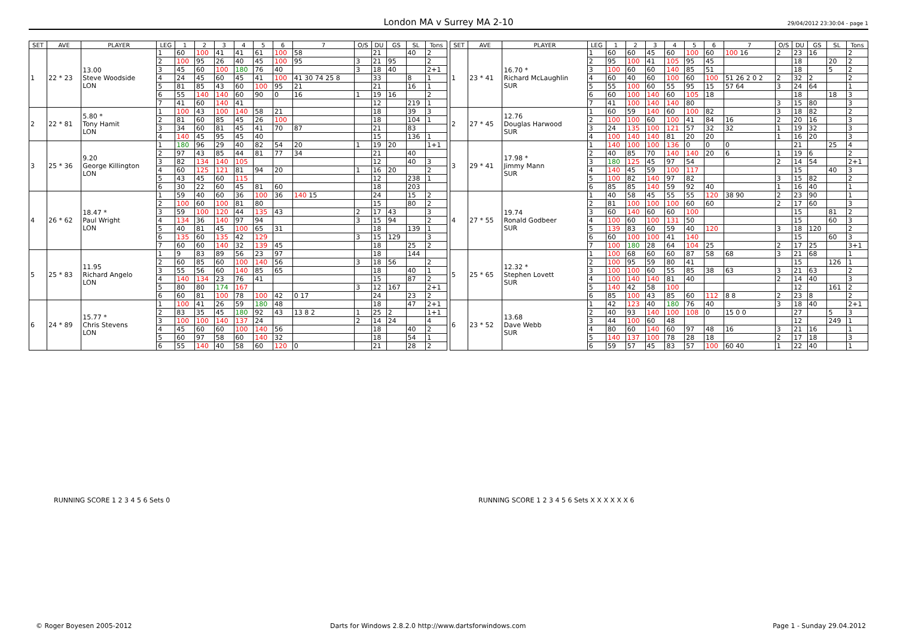London MA v Surrey MA 2-10 29/04/2012 23:30:04 - page 1
| SET | AVE | PLAYER | LEG | 1 | 2 | 3 | 4 | 5 | 6 | 7 | O/S | DU | GS | SL | Tons |
| --- | --- | --- | --- | --- | --- | --- | --- | --- | --- | --- | --- | --- | --- | --- | --- |
| 1 | 22 * 23 | 13.00 Steve Woodside LON | 1 | 60 | 100 | 41 | 41 | 61 | 100 | 58 | | 21 | | 40 | 2 |
| | | | 2 | 100 | 95 | 26 | 40 | 45 | 100 | 95 | 3 | 21 | 95 | | 2 |
| | | | 3 | 45 | 60 | 100 | 180 | 76 | 40 | | 3 | 18 | 40 | | 2+1 |
| | | | 4 | 24 | 45 | 60 | 45 | 41 | 100 | 41 30 74 25 8 | | 33 | | 8 | 1 |
| | | | 5 | 81 | 85 | 43 | 60 | 100 | 95 | 21 | | 21 | | 16 | 1 |
| | | | 6 | 55 | 140 | 140 | 60 | 90 | 0 | 16 | 1 | 19 | 16 | | 2 |
| | | | 7 | 41 | 60 | 140 | 41 | | | | | 12 | | 219 | 1 |
| 2 | 22 * 81 | 5.80 * Tony Hamit LON | 1 | 100 | 43 | 100 | 140 | 58 | 21 | | | 18 | | 39 | 3 |
| | | | 2 | 81 | 60 | 85 | 45 | 26 | 100 | | | 18 | | 104 | 1 |
| | | | 3 | 34 | 60 | 81 | 45 | 41 | 70 | 87 | | 21 | | 83 | |
| | | | 4 | 140 | 45 | 95 | 45 | 40 | | | | 15 | | 136 | 1 |
| 3 | 25 * 36 | 9.20 George Killington LON | 1 | 180 | 96 | 29 | 40 | 82 | 54 | 20 | 1 | 19 | 20 | | 1+1 |
| | | | 2 | 97 | 43 | 85 | 44 | 81 | 77 | 34 | | 21 | | 40 | |
| | | | 3 | 82 | 134 | 140 | 105 | | | | | 12 | | 40 | 3 |
| | | | 4 | 60 | 125 | 121 | 81 | 94 | 20 | | 1 | 16 | 20 | | 2 |
| | | | 5 | 43 | 45 | 60 | 115 | | | | | 12 | | 238 | 1 |
| | | | 6 | 30 | 22 | 60 | 45 | 81 | 60 | | | 18 | | 203 | |
| 4 | 26 * 62 | 18.47 * Paul Wright LON | 1 | 59 | 40 | 60 | 36 | 100 | 36 | 140 15 | | 24 | | 15 | 2 |
| | | | 2 | 100 | 60 | 100 | 81 | 80 | | | | 15 | | 80 | 2 |
| | | | 3 | 59 | 100 | 120 | 44 | 135 | 43 | | 2 | 17 | 43 | | 3 |
| | | | 4 | 134 | 36 | 140 | 97 | 94 | | | 3 | 15 | 94 | | 2 |
| | | | 5 | 40 | 81 | 45 | 100 | 65 | 31 | | | 18 | | 139 | 1 |
| | | | 6 | 135 | 60 | 135 | 42 | 129 | | | 3 | 15 | 129 | | 3 |
| | | | 7 | 60 | 60 | 140 | 32 | 139 | 45 | | | 18 | | 25 | 2 |
| 5 | 25 * 83 | 11.95 Richard Angelo LON | 1 | 9 | 83 | 89 | 56 | 23 | 97 | | | 18 | | 144 | |
| | | | 2 | 60 | 85 | 60 | 100 | 140 | 56 | | 3 | 18 | 56 | | 2 |
| | | | 3 | 55 | 56 | 60 | 140 | 85 | 65 | | | 18 | | 40 | 1 |
| | | | 4 | 140 | 134 | 23 | 76 | 41 | | | | 15 | | 87 | 2 |
| | | | 5 | 80 | 80 | 174 | 167 | | | | 3 | 12 | 167 | | 2+1 |
| | | | 6 | 60 | 81 | 100 | 78 | 100 | 42 | 0 17 | | 24 | | 23 | 2 |
| 6 | 24 * 89 | 15.77 * Chris Stevens LON | 1 | 100 | 41 | 26 | 59 | 180 | 48 | | | 18 | | 47 | 2+1 |
| | | | 2 | 83 | 35 | 45 | 180 | 92 | 43 | 13 8 2 | 1 | 25 | 2 | | 1+1 |
| | | | 3 | 100 | 100 | 140 | 137 | 24 | | | 2 | 14 | 24 | | 4 |
| | | | 4 | 45 | 60 | 60 | 100 | 140 | 56 | | | 18 | | 40 | 2 |
| | | | 5 | 60 | 97 | 58 | 60 | 140 | 32 | | | 18 | | 54 | 1 |
| | | | 6 | 55 | 140 | 40 | 58 | 60 | 120 | 0 | | 21 | | 28 | 2 |
| SET | AVE | PLAYER | LEG | 1 | 2 | 3 | 4 | 5 | 6 | 7 | O/S | DU | GS | SL | Tons |
| --- | --- | --- | --- | --- | --- | --- | --- | --- | --- | --- | --- | --- | --- | --- | --- |
| 1 | 23 * 41 | 16.70 * Richard McLaughlin SUR | 1 | 60 | 60 | 45 | 60 | 100 | 60 | 100 16 | 2 | 23 | 16 | | 2 |
| | | | 2 | 95 | 100 | 41 | 105 | 95 | 45 | | | 18 | | 20 | 2 |
| | | | 3 | 100 | 60 | 60 | 140 | 85 | 51 | | | 18 | | 5 | 2 |
| | | | 4 | 60 | 40 | 60 | 100 | 60 | 100 | 51 26 2 0 2 | 2 | 32 | 2 | | 2 |
| | | | 5 | 55 | 100 | 60 | 55 | 95 | 15 | 57 64 | 3 | 24 | 64 | | 1 |
| | | | 6 | 60 | 100 | 140 | 60 | 105 | 18 | | | 18 | | 18 | 3 |
| | | | 7 | 41 | 100 | 140 | 140 | 80 | | | 3 | 15 | 80 | | 3 |
| 2 | 27 * 45 | 12.76 Douglas Harwood SUR | 1 | 60 | 59 | 140 | 60 | 100 | 82 | | 3 | 18 | 82 | | 2 |
| | | | 2 | 100 | 100 | 60 | 100 | 41 | 84 | 16 | 2 | 20 | 16 | | 3 |
| | | | 3 | 24 | 135 | 100 | 121 | 57 | 32 | 32 | 1 | 19 | 32 | | 3 |
| | | | 4 | 100 | 140 | 140 | 81 | 20 | 20 | | 1 | 16 | 20 | | 3 |
| 3 | 29 * 41 | 17.98 * Jimmy Mann SUR | 1 | 140 | 100 | 100 | 136 | 0 | 0 | 0 | | 21 | | 25 | 4 |
| | | | 2 | 40 | 85 | 70 | 140 | 140 | 20 | 6 | 1 | 19 | 6 | | 2 |
| | | | 3 | 180 | 125 | 45 | 97 | 54 | | | 2 | 14 | 54 | | 2+1 |
| | | | 4 | 140 | 45 | 59 | 100 | 117 | | | | 15 | | 40 | 3 |
| | | | 5 | 100 | 82 | 140 | 97 | 82 | | | 3 | 15 | 82 | | 2 |
| | | | 6 | 85 | 85 | 140 | 59 | 92 | 40 | | 1 | 16 | 40 | | 1 |
| 4 | 27 * 55 | 19.74 Ronald Godbeer SUR | 1 | 40 | 58 | 45 | 55 | 55 | 120 | 38 90 | 2 | 23 | 90 | | 1 |
| | | | 2 | 81 | 100 | 100 | 100 | 60 | 60 | | 2 | 17 | 60 | | 3 |
| | | | 3 | 60 | 140 | 60 | 60 | 100 | | | | 15 | | 81 | 2 |
| | | | 4 | 100 | 60 | 100 | 131 | 50 | | | | 15 | | 60 | 3 |
| | | | 5 | 139 | 83 | 60 | 59 | 40 | 120 | | 3 | 18 | 120 | | 2 |
| | | | 6 | 60 | 100 | 100 | 41 | 140 | | | | 15 | | 60 | 3 |
| | | | 7 | 100 | 180 | 28 | 64 | 104 | 25 | | 2 | 17 | 25 | | 3+1 |
| 5 | 25 * 65 | 12.32 * Stephen Lovett SUR | 1 | 100 | 68 | 60 | 60 | 87 | 58 | 68 | 3 | 21 | 68 | | 1 |
| | | | 2 | 100 | 95 | 59 | 80 | 41 | | | | 15 | | 126 | 1 |
| | | | 3 | 100 | 100 | 60 | 55 | 85 | 38 | 63 | 3 | 21 | 63 | | 2 |
| | | | 4 | 100 | 140 | 140 | 81 | 40 | | | 2 | 14 | 40 | | 3 |
| | | | 5 | 140 | 42 | 58 | 100 | | | | | 12 | | 161 | 2 |
| | | | 6 | 85 | 100 | 43 | 85 | 60 | 112 | 8 8 | 2 | 23 | 8 | | 2 |
| 6 | 23 * 52 | 13.68 Dave Webb SUR | 1 | 42 | 123 | 40 | 180 | 76 | 40 | | 3 | 18 | 40 | | 2+1 |
| | | | 2 | 40 | 93 | 140 | 100 | 108 | 0 | 15 0 0 | | 27 | | 5 | 3 |
| | | | 3 | 44 | 100 | 60 | 48 | | | | | 12 | | 249 | 1 |
| | | | 4 | 80 | 60 | 140 | 60 | 97 | 48 | 16 | 3 | 21 | 16 | | 1 |
| | | | 5 | 140 | 137 | 100 | 78 | 28 | 18 | | 2 | 17 | 18 | | 3 |
| | | | 6 | 59 | 57 | 45 | 83 | 57 | 100 | 60 40 | 1 | 22 | 40 | | 1 |
RUNNING SCORE 1 2 3 4 5 6 Sets 0
RUNNING SCORE 1 2 3 4 5 6 Sets X X X X X X 6
© Roger Boyesen 2005-2012
Darts for Windows 2.8.2.0 http://www.dartsforwindows.com
Page 1 - Sunday 29.04.2012